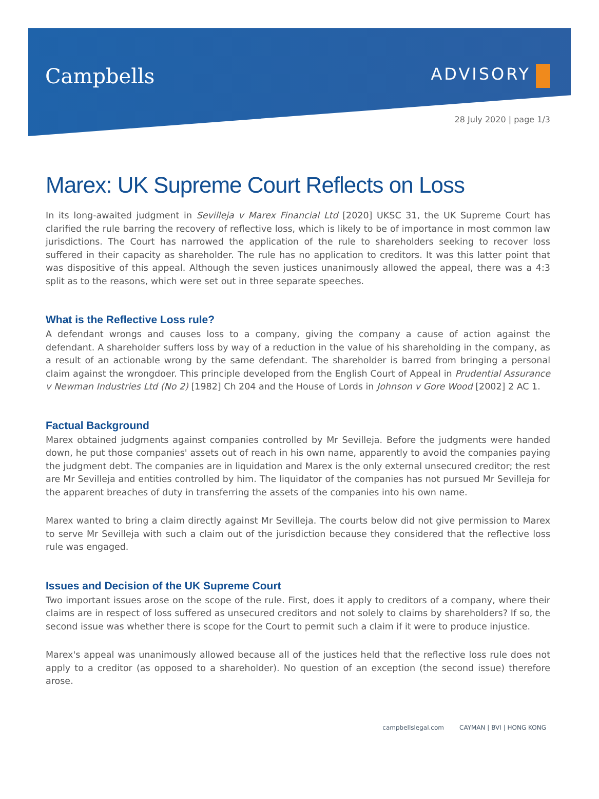Campbells
ADVISORY
28 July 2020 | page 1/3
Marex: UK Supreme Court Reflects on Loss
In its long-awaited judgment in Sevilleja v Marex Financial Ltd [2020] UKSC 31, the UK Supreme Court has clarified the rule barring the recovery of reflective loss, which is likely to be of importance in most common law jurisdictions. The Court has narrowed the application of the rule to shareholders seeking to recover loss suffered in their capacity as shareholder. The rule has no application to creditors. It was this latter point that was dispositive of this appeal. Although the seven justices unanimously allowed the appeal, there was a 4:3 split as to the reasons, which were set out in three separate speeches.
What is the Reflective Loss rule?
A defendant wrongs and causes loss to a company, giving the company a cause of action against the defendant. A shareholder suffers loss by way of a reduction in the value of his shareholding in the company, as a result of an actionable wrong by the same defendant. The shareholder is barred from bringing a personal claim against the wrongdoer. This principle developed from the English Court of Appeal in Prudential Assurance v Newman Industries Ltd (No 2) [1982] Ch 204 and the House of Lords in Johnson v Gore Wood [2002] 2 AC 1.
Factual Background
Marex obtained judgments against companies controlled by Mr Sevilleja. Before the judgments were handed down, he put those companies' assets out of reach in his own name, apparently to avoid the companies paying the judgment debt. The companies are in liquidation and Marex is the only external unsecured creditor; the rest are Mr Sevilleja and entities controlled by him. The liquidator of the companies has not pursued Mr Sevilleja for the apparent breaches of duty in transferring the assets of the companies into his own name.
Marex wanted to bring a claim directly against Mr Sevilleja. The courts below did not give permission to Marex to serve Mr Sevilleja with such a claim out of the jurisdiction because they considered that the reflective loss rule was engaged.
Issues and Decision of the UK Supreme Court
Two important issues arose on the scope of the rule. First, does it apply to creditors of a company, where their claims are in respect of loss suffered as unsecured creditors and not solely to claims by shareholders? If so, the second issue was whether there is scope for the Court to permit such a claim if it were to produce injustice.
Marex's appeal was unanimously allowed because all of the justices held that the reflective loss rule does not apply to a creditor (as opposed to a shareholder). No question of an exception (the second issue) therefore arose.
campbellslegal.com CAYMAN | BVI | HONG KONG